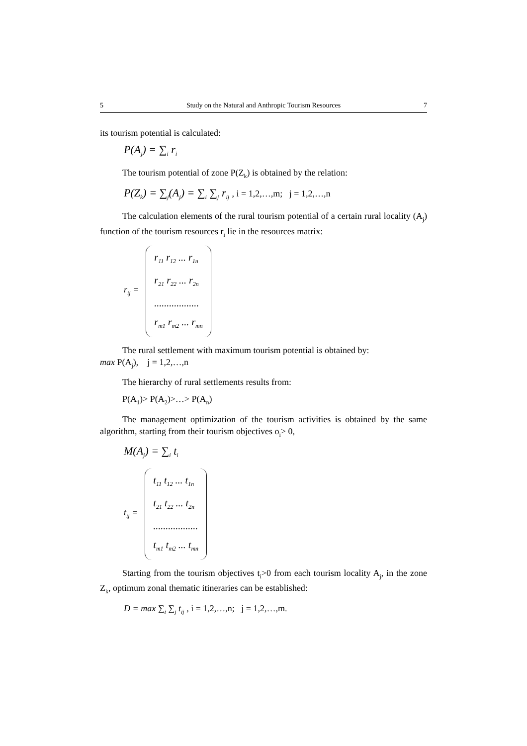5 Study on the Natural and Anthropic Tourism Resources 7
its tourism potential is calculated:
P(A<sub>j</sub>) = ∑<sub>i</sub> r<sub>i</sub>
The tourism potential of zone P(Z<sub>k</sub>) is obtained by the relation:
P(Z<sub>k</sub>) = ∑<sub>j</sub>(A<sub>j</sub>) = ∑<sub>i</sub> ∑<sub>j</sub> r<sub>ij</sub> , i = 1,2,…,m; j = 1,2,…,n
The calculation elements of the rural tourism potential of a certain rural locality (A<sub>j</sub>) function of the tourism resources r<sub>i</sub> lie in the resources matrix:
r<sub>ij</sub> =
r<sub>11</sub> r<sub>12</sub> ... r<sub>1n</sub>
r<sub>21</sub> r<sub>22</sub> ... r<sub>2n</sub>
..................
r<sub>m1</sub> r<sub>m2</sub> ... r<sub>mn</sub>
The rural settlement with maximum tourism potential is obtained by:
max P(A<sub>j</sub>), j = 1,2,…,n
The hierarchy of rural settlements results from:
P(A<sub>1</sub>)> P(A<sub>2</sub>)>…> P(A<sub>n</sub>)
The management optimization of the tourism activities is obtained by the same algorithm, starting from their tourism objectives o<sub>i</sub>> 0,
M(A<sub>j</sub>) = ∑<sub>i</sub> t<sub>i</sub>
t<sub>ij</sub> =
t<sub>11</sub> t<sub>12</sub> ... t<sub>1n</sub>
t<sub>21</sub> t<sub>22</sub> ... t<sub>2n</sub>
..................
t<sub>m1</sub> t<sub>m2</sub> ... t<sub>mn</sub>
Starting from the tourism objectives t<sub>i</sub>>0 from each tourism locality A<sub>j</sub>, in the zone Z<sub>k</sub>, optimum zonal thematic itineraries can be established:
D = max ∑<sub>i</sub> ∑<sub>j</sub> t<sub>ij</sub> , i = 1,2,…,n; j = 1,2,…,m.